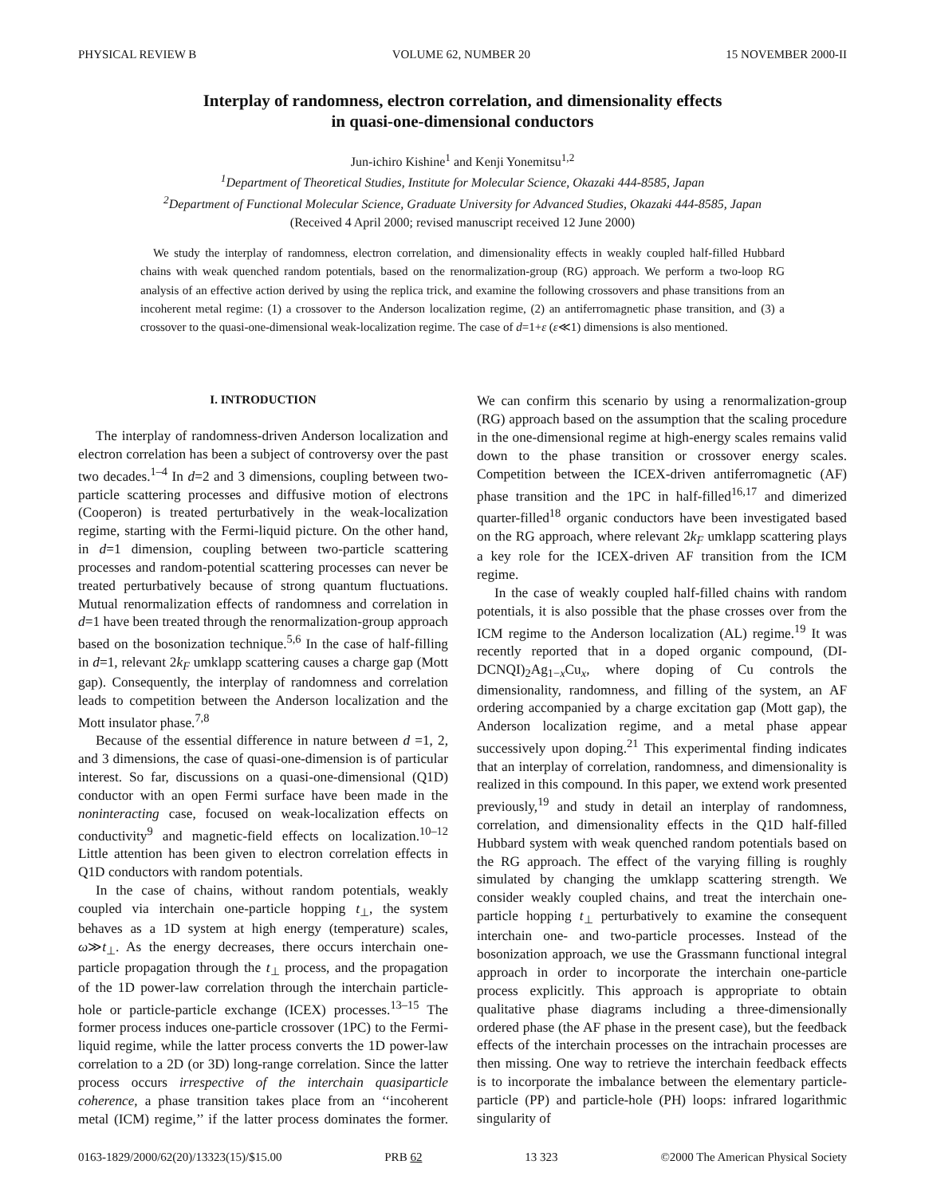PHYSICAL REVIEW B VOLUME 62, NUMBER 20 15 NOVEMBER 2000-II
Interplay of randomness, electron correlation, and dimensionality effects
in quasi-one-dimensional conductors
Jun-ichiro Kishine<sup>1</sup> and Kenji Yonemitsu<sup>1,2</sup>
<sup>1</sup> Department of Theoretical Studies, Institute for Molecular Science, Okazaki 444-8585, Japan
<sup>2</sup> Department of Functional Molecular Science, Graduate University for Advanced Studies, Okazaki 444-8585, Japan
(Received 4 April 2000; revised manuscript received 12 June 2000)
We study the interplay of randomness, electron correlation, and dimensionality effects in weakly coupled half-filled Hubbard chains with weak quenched random potentials, based on the renormalization-group (RG) approach. We perform a two-loop RG analysis of an effective action derived by using the replica trick, and examine the following crossovers and phase transitions from an incoherent metal regime: (1) a crossover to the Anderson localization regime, (2) an antiferromagnetic phase transition, and (3) a crossover to the quasi-one-dimensional weak-localization regime. The case of d=1+ε (ε≪1) dimensions is also mentioned.
I. INTRODUCTION
The interplay of randomness-driven Anderson localization and electron correlation has been a subject of controversy over the past two decades.<sup>1–4</sup> In d=2 and 3 dimensions, coupling between two-particle scattering processes and diffusive motion of electrons (Cooperon) is treated perturbatively in the weak-localization regime, starting with the Fermi-liquid picture. On the other hand, in d=1 dimension, coupling between two-particle scattering processes and random-potential scattering processes can never be treated perturbatively because of strong quantum fluctuations. Mutual renormalization effects of randomness and correlation in d=1 have been treated through the renormalization-group approach based on the bosonization technique.<sup>5,6</sup> In the case of half-filling in d=1, relevant 2k<sub>F</sub> umklapp scattering causes a charge gap (Mott gap). Consequently, the interplay of randomness and correlation leads to competition between the Anderson localization and the Mott insulator phase.<sup>7,8</sup>
Because of the essential difference in nature between d =1, 2, and 3 dimensions, the case of quasi-one-dimension is of particular interest. So far, discussions on a quasi-one-dimensional (Q1D) conductor with an open Fermi surface have been made in the noninteracting case, focused on weak-localization effects on conductivity<sup>9</sup> and magnetic-field effects on localization.<sup>10–12</sup> Little attention has been given to electron correlation effects in Q1D conductors with random potentials.
In the case of chains, without random potentials, weakly coupled via interchain one-particle hopping t<sub>⊥</sub>, the system behaves as a 1D system at high energy (temperature) scales, ω≫t<sub>⊥</sub>. As the energy decreases, there occurs interchain one-particle propagation through the t<sub>⊥</sub> process, and the propagation of the 1D power-law correlation through the interchain particle-hole or particle-particle exchange (ICEX) processes.<sup>13–15</sup> The former process induces one-particle crossover (1PC) to the Fermi-liquid regime, while the latter process converts the 1D power-law correlation to a 2D (or 3D) long-range correlation. Since the latter process occurs irrespective of the interchain quasiparticle coherence, a phase transition takes place from an ‘‘incoherent metal (ICM) regime,’’ if the latter process dominates the former. We can confirm this scenario by using a renormalization-group (RG) approach based on the assumption that the scaling procedure in the one-dimensional regime at high-energy scales remains valid down to the phase transition or crossover energy scales. Competition between the ICEX-driven antiferromagnetic (AF) phase transition and the 1PC in half-filled<sup>16,17</sup> and dimerized quarter-filled<sup>18</sup> organic conductors have been investigated based on the RG approach, where relevant 2k<sub>F</sub> umklapp scattering plays a key role for the ICEX-driven AF transition from the ICM regime.
In the case of weakly coupled half-filled chains with random potentials, it is also possible that the phase crosses over from the ICM regime to the Anderson localization (AL) regime.<sup>19</sup> It was recently reported that in a doped organic compound, (DI-DCNQI)<sub>2</sub>Ag<sub>1−x</sub>Cu<sub>x</sub>, where doping of Cu controls the dimensionality, randomness, and filling of the system, an AF ordering accompanied by a charge excitation gap (Mott gap), the Anderson localization regime, and a metal phase appear successively upon doping.<sup>21</sup> This experimental finding indicates that an interplay of correlation, randomness, and dimensionality is realized in this compound. In this paper, we extend work presented previously,<sup>19</sup> and study in detail an interplay of randomness, correlation, and dimensionality effects in the Q1D half-filled Hubbard system with weak quenched random potentials based on the RG approach. The effect of the varying filling is roughly simulated by changing the umklapp scattering strength. We consider weakly coupled chains, and treat the interchain one-particle hopping t<sub>⊥</sub> perturbatively to examine the consequent interchain one- and two-particle processes. Instead of the bosonization approach, we use the Grassmann functional integral approach in order to incorporate the interchain one-particle process explicitly. This approach is appropriate to obtain qualitative phase diagrams including a three-dimensionally ordered phase (the AF phase in the present case), but the feedback effects of the interchain processes on the intrachain processes are then missing. One way to retrieve the interchain feedback effects is to incorporate the imbalance between the elementary particle-particle (PP) and particle-hole (PH) loops: infrared logarithmic singularity of
0163-1829/2000/62(20)/13323(15)/$15.00 PRB 62 13 323 ©2000 The American Physical Society